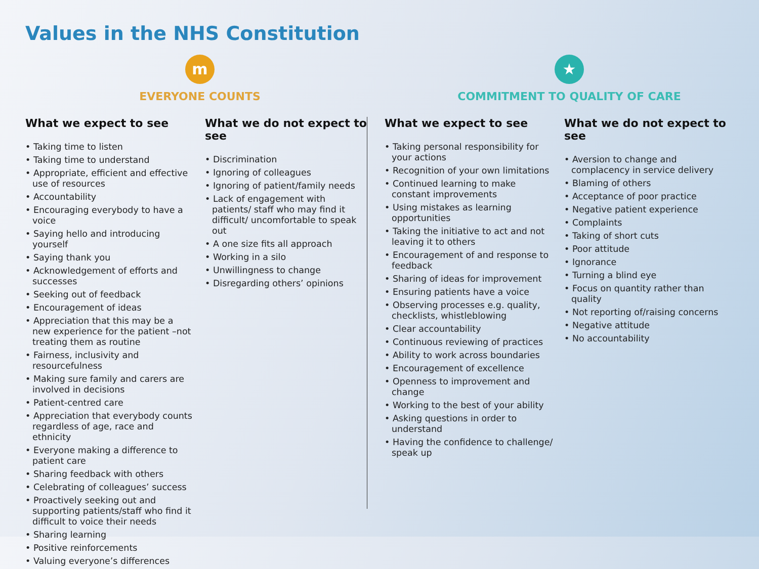Values in the NHS Constitution
m
EVERYONE COUNTS
What we expect to see
• Taking time to listen
• Taking time to understand
• Appropriate, efficient and effective use of resources
• Accountability
• Encouraging everybody to have a voice
• Saying hello and introducing yourself
• Saying thank you
• Acknowledgement of efforts and successes
• Seeking out of feedback
• Encouragement of ideas
• Appreciation that this may be a new experience for the patient –not treating them as routine
• Fairness, inclusivity and resourcefulness
• Making sure family and carers are involved in decisions
• Patient-centred care
• Appreciation that everybody counts regardless of age, race and ethnicity
• Everyone making a difference to patient care
• Sharing feedback with others
• Celebrating of colleagues’ success
• Proactively seeking out and supporting patients/staff who find it difficult to voice their needs
• Sharing learning
• Positive reinforcements
• Valuing everyone’s differences
What we do not expect to see
• Discrimination
• Ignoring of colleagues
• Ignoring of patient/family needs
• Lack of engagement with patients/ staff who may find it difficult/ uncomfortable to speak out
• A one size fits all approach
• Working in a silo
• Unwillingness to change
• Disregarding others’ opinions
★
COMMITMENT TO QUALITY OF CARE
What we expect to see
• Taking personal responsibility for your actions
• Recognition of your own limitations
• Continued learning to make constant improvements
• Using mistakes as learning opportunities
• Taking the initiative to act and not leaving it to others
• Encouragement of and response to feedback
• Sharing of ideas for improvement
• Ensuring patients have a voice
• Observing processes e.g. quality, checklists, whistleblowing
• Clear accountability
• Continuous reviewing of practices
• Ability to work across boundaries
• Encouragement of excellence
• Openness to improvement and change
• Working to the best of your ability
• Asking questions in order to understand
• Having the confidence to challenge/ speak up
What we do not expect to see
• Aversion to change and complacency in service delivery
• Blaming of others
• Acceptance of poor practice
• Negative patient experience
• Complaints
• Taking of short cuts
• Poor attitude
• Ignorance
• Turning a blind eye
• Focus on quantity rather than quality
• Not reporting of/raising concerns
• Negative attitude
• No accountability